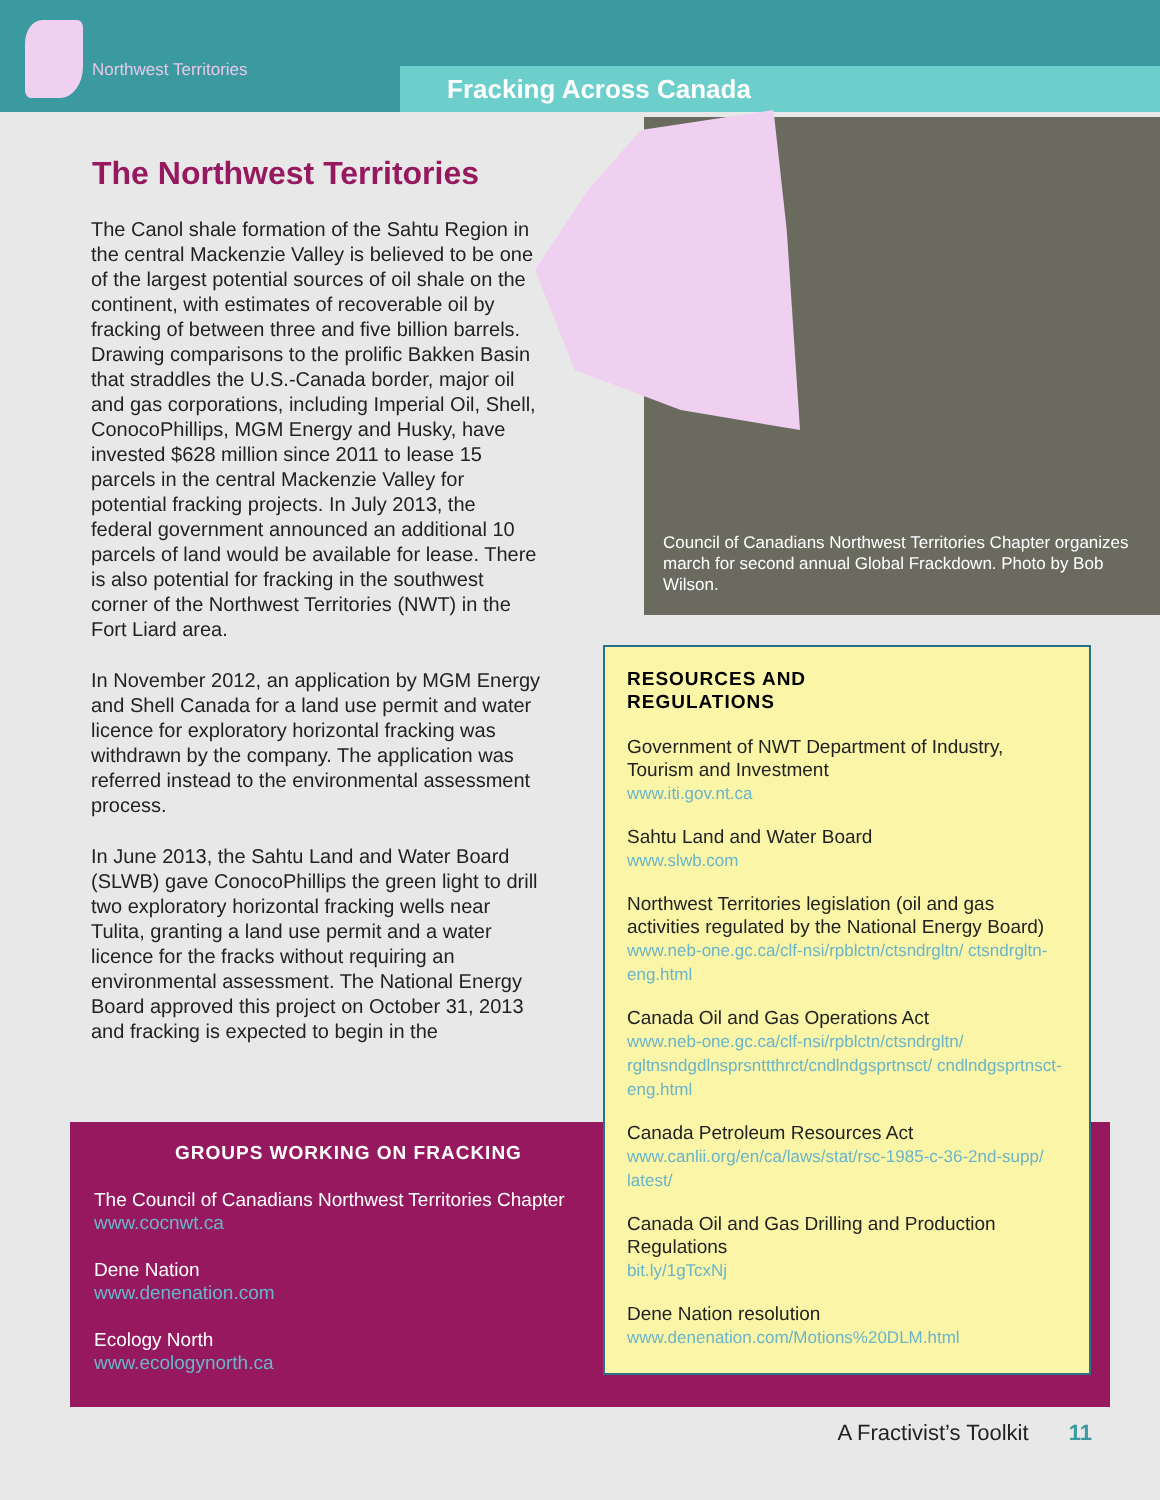Northwest Territories Fracking Across Canada
The Northwest Territories
The Canol shale formation of the Sahtu Region in the central Mackenzie Valley is believed to be one of the largest potential sources of oil shale on the continent, with estimates of recoverable oil by fracking of between three and five billion barrels. Drawing comparisons to the prolific Bakken Basin that straddles the U.S.-Canada border, major oil and gas corporations, including Imperial Oil, Shell, ConocoPhillips, MGM Energy and Husky, have invested $628 million since 2011 to lease 15 parcels in the central Mackenzie Valley for potential fracking projects. In July 2013, the federal government announced an additional 10 parcels of land would be available for lease. There is also potential for fracking in the southwest corner of the Northwest Territories (NWT) in the Fort Liard area.
In November 2012, an application by MGM Energy and Shell Canada for a land use permit and water licence for exploratory horizontal fracking was withdrawn by the company. The application was referred instead to the environmental assessment process.
In June 2013, the Sahtu Land and Water Board (SLWB) gave ConocoPhillips the green light to drill two exploratory horizontal fracking wells near Tulita, granting a land use permit and a water licence for the fracks without requiring an environmental assessment. The National Energy Board approved this project on October 31, 2013 and fracking is expected to begin in the
Council of Canadians Northwest Territories Chapter organizes march for second annual Global Frackdown. Photo by Bob Wilson.
GROUPS WORKING ON FRACKING
The Council of Canadians Northwest Territories Chapter
www.cocnwt.ca
Dene Nation
www.denenation.com
Ecology North
www.ecologynorth.ca
RESOURCES AND
REGULATIONS
Government of NWT Department of Industry, Tourism and Investment
www.iti.gov.nt.ca
Sahtu Land and Water Board
www.slwb.com
Northwest Territories legislation (oil and gas activities regulated by the National Energy Board)
www.neb-one.gc.ca/clf-nsi/rpblctn/ctsndrgltn/ ctsndrgltn-eng.html
Canada Oil and Gas Operations Act
www.neb-one.gc.ca/clf-nsi/rpblctn/ctsndrgltn/ rgltnsndgdlnsprsnttthrct/cndlndgsprtnsct/ cndlndgsprtnsct-eng.html
Canada Petroleum Resources Act
www.canlii.org/en/ca/laws/stat/rsc-1985-c-36-2nd-supp/ latest/
Canada Oil and Gas Drilling and Production Regulations
bit.ly/1gTcxNj
Dene Nation resolution
www.denenation.com/Motions%20DLM.html
A Fractivist’s Toolkit 11